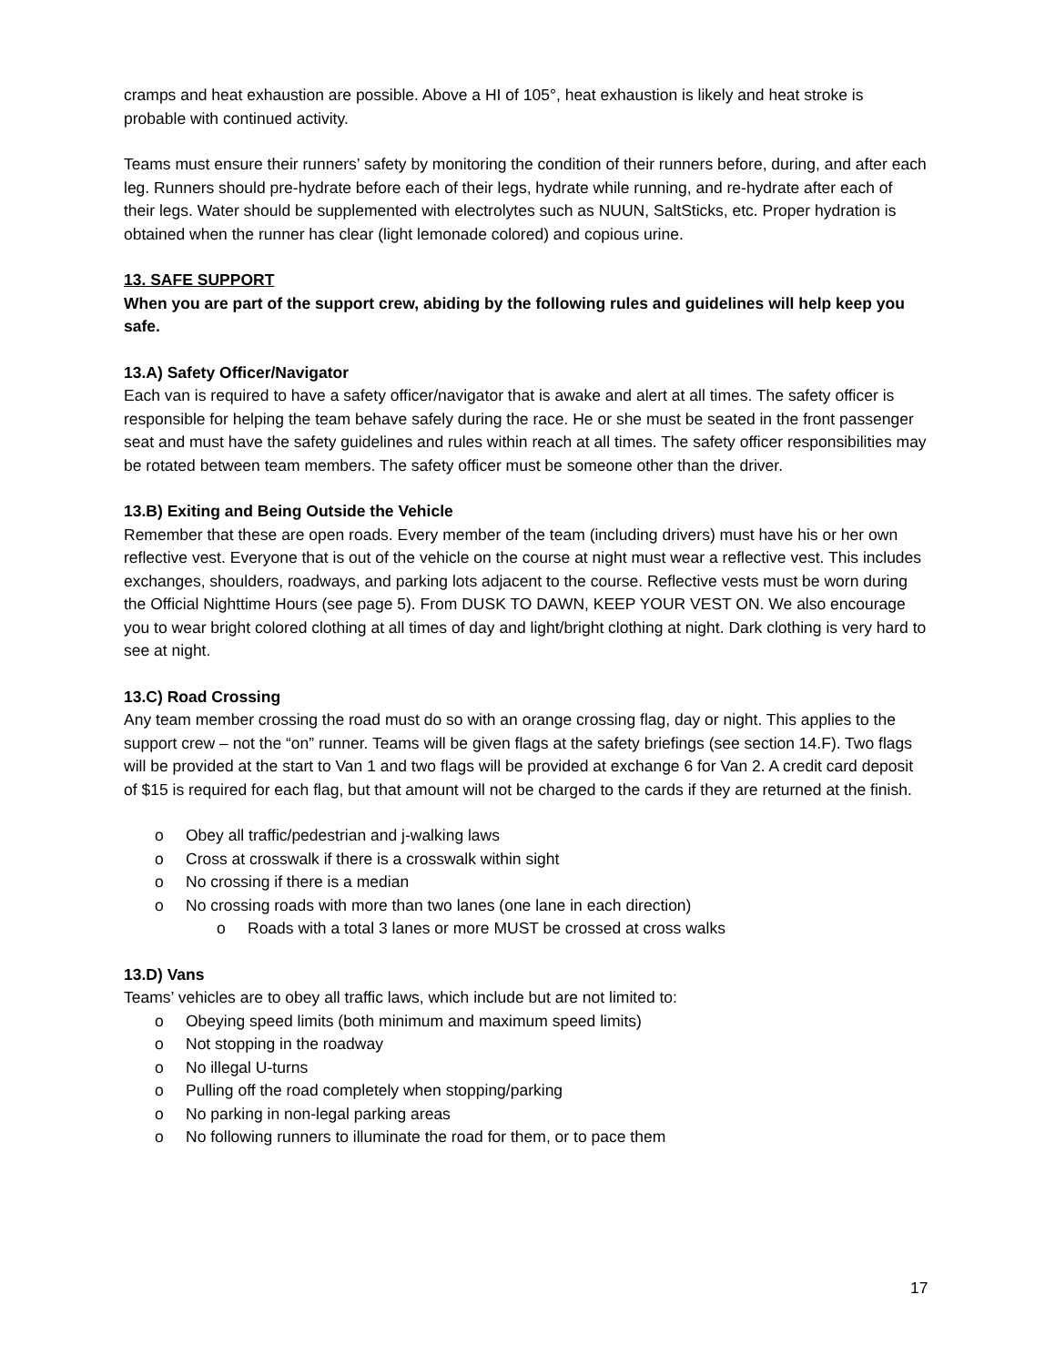cramps and heat exhaustion are possible. Above a HI of 105°, heat exhaustion is likely and heat stroke is probable with continued activity.
Teams must ensure their runners’ safety by monitoring the condition of their runners before, during, and after each leg. Runners should pre-hydrate before each of their legs, hydrate while running, and re-hydrate after each of their legs. Water should be supplemented with electrolytes such as NUUN, SaltSticks, etc. Proper hydration is obtained when the runner has clear (light lemonade colored) and copious urine.
13. SAFE SUPPORT
When you are part of the support crew, abiding by the following rules and guidelines will help keep you safe.
13.A) Safety Officer/Navigator
Each van is required to have a safety officer/navigator that is awake and alert at all times. The safety officer is responsible for helping the team behave safely during the race. He or she must be seated in the front passenger seat and must have the safety guidelines and rules within reach at all times. The safety officer responsibilities may be rotated between team members. The safety officer must be someone other than the driver.
13.B) Exiting and Being Outside the Vehicle
Remember that these are open roads. Every member of the team (including drivers) must have his or her own reflective vest. Everyone that is out of the vehicle on the course at night must wear a reflective vest. This includes exchanges, shoulders, roadways, and parking lots adjacent to the course. Reflective vests must be worn during the Official Nighttime Hours (see page 5). From DUSK TO DAWN, KEEP YOUR VEST ON. We also encourage you to wear bright colored clothing at all times of day and light/bright clothing at night. Dark clothing is very hard to see at night.
13.C) Road Crossing
Any team member crossing the road must do so with an orange crossing flag, day or night. This applies to the support crew – not the “on” runner. Teams will be given flags at the safety briefings (see section 14.F). Two flags will be provided at the start to Van 1 and two flags will be provided at exchange 6 for Van 2. A credit card deposit of $15 is required for each flag, but that amount will not be charged to the cards if they are returned at the finish.
o Obey all traffic/pedestrian and j-walking laws
o Cross at crosswalk if there is a crosswalk within sight
o No crossing if there is a median
o No crossing roads with more than two lanes (one lane in each direction)
o Roads with a total 3 lanes or more MUST be crossed at cross walks
13.D) Vans
Teams’ vehicles are to obey all traffic laws, which include but are not limited to:
o Obeying speed limits (both minimum and maximum speed limits)
o Not stopping in the roadway
o No illegal U-turns
o Pulling off the road completely when stopping/parking
o No parking in non-legal parking areas
o No following runners to illuminate the road for them, or to pace them
17